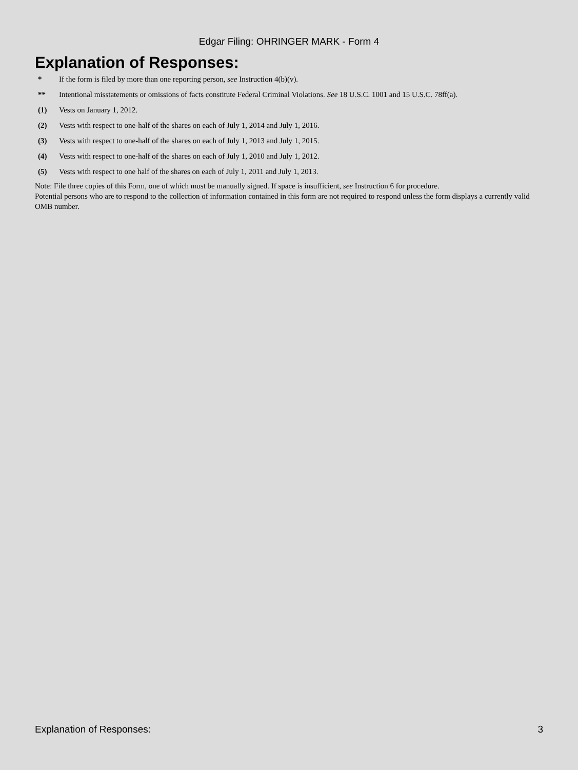Edgar Filing: OHRINGER MARK - Form 4
Explanation of Responses:
| * | If the form is filed by more than one reporting person, see Instruction 4(b)(v). |
| ** | Intentional misstatements or omissions of facts constitute Federal Criminal Violations. See 18 U.S.C. 1001 and 15 U.S.C. 78ff(a). |
| (1) | Vests on January 1, 2012. |
| (2) | Vests with respect to one-half of the shares on each of July 1, 2014 and July 1, 2016. |
| (3) | Vests with respect to one-half of the shares on each of July 1, 2013 and July 1, 2015. |
| (4) | Vests with respect to one-half of the shares on each of July 1, 2010 and July 1, 2012. |
| (5) | Vests with respect to one half of the shares on each of July 1, 2011 and July 1, 2013. |
Note: File three copies of this Form, one of which must be manually signed. If space is insufficient, see Instruction 6 for procedure.
Potential persons who are to respond to the collection of information contained in this form are not required to respond unless the form displays a currently valid OMB number.
Explanation of Responses: 3